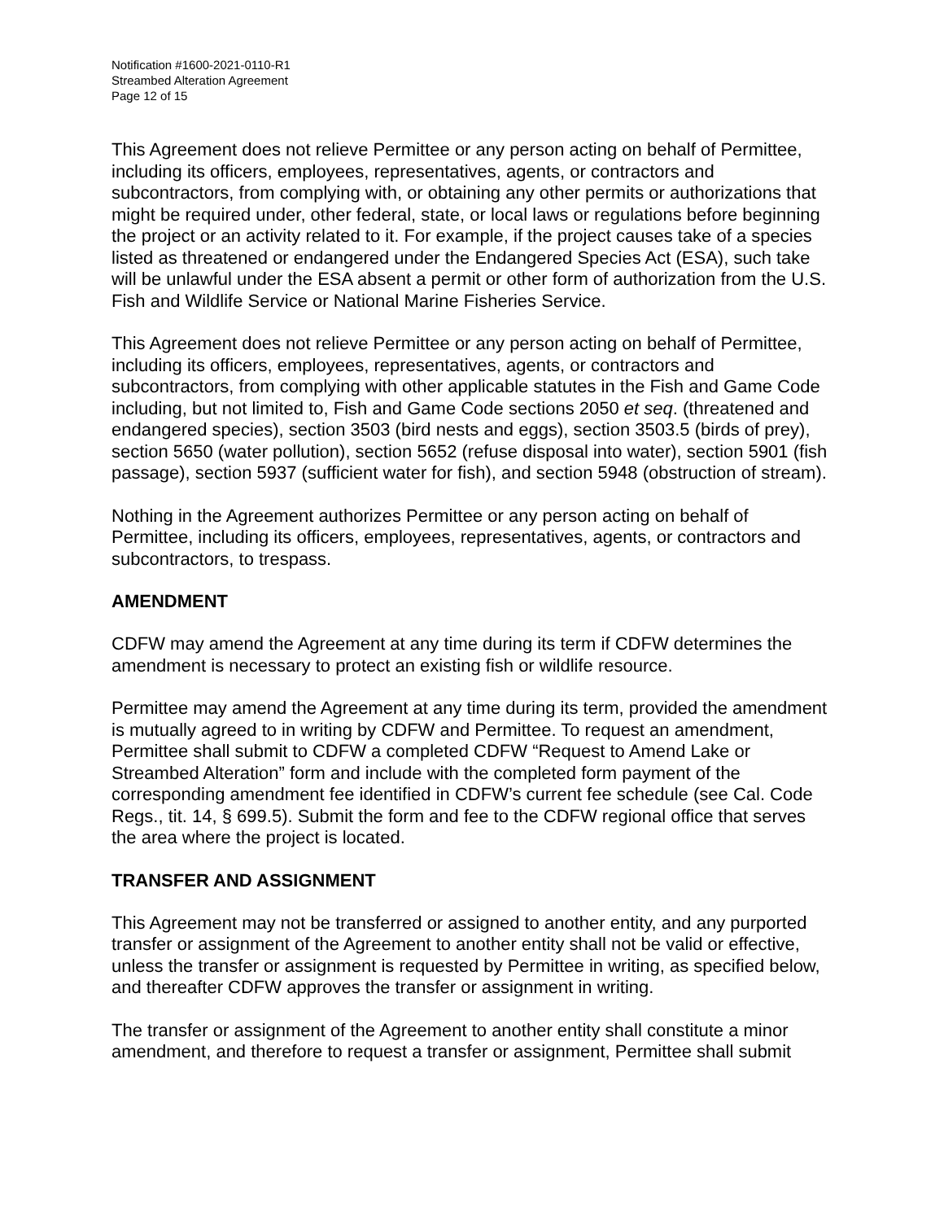Notification #1600-2021-0110-R1
Streambed Alteration Agreement
Page 12 of 15
This Agreement does not relieve Permittee or any person acting on behalf of Permittee, including its officers, employees, representatives, agents, or contractors and subcontractors, from complying with, or obtaining any other permits or authorizations that might be required under, other federal, state, or local laws or regulations before beginning the project or an activity related to it. For example, if the project causes take of a species listed as threatened or endangered under the Endangered Species Act (ESA), such take will be unlawful under the ESA absent a permit or other form of authorization from the U.S. Fish and Wildlife Service or National Marine Fisheries Service.
This Agreement does not relieve Permittee or any person acting on behalf of Permittee, including its officers, employees, representatives, agents, or contractors and subcontractors, from complying with other applicable statutes in the Fish and Game Code including, but not limited to, Fish and Game Code sections 2050 et seq. (threatened and endangered species), section 3503 (bird nests and eggs), section 3503.5 (birds of prey), section 5650 (water pollution), section 5652 (refuse disposal into water), section 5901 (fish passage), section 5937 (sufficient water for fish), and section 5948 (obstruction of stream).
Nothing in the Agreement authorizes Permittee or any person acting on behalf of Permittee, including its officers, employees, representatives, agents, or contractors and subcontractors, to trespass.
AMENDMENT
CDFW may amend the Agreement at any time during its term if CDFW determines the amendment is necessary to protect an existing fish or wildlife resource.
Permittee may amend the Agreement at any time during its term, provided the amendment is mutually agreed to in writing by CDFW and Permittee. To request an amendment, Permittee shall submit to CDFW a completed CDFW “Request to Amend Lake or Streambed Alteration” form and include with the completed form payment of the corresponding amendment fee identified in CDFW’s current fee schedule (see Cal. Code Regs., tit. 14, § 699.5). Submit the form and fee to the CDFW regional office that serves the area where the project is located.
TRANSFER AND ASSIGNMENT
This Agreement may not be transferred or assigned to another entity, and any purported transfer or assignment of the Agreement to another entity shall not be valid or effective, unless the transfer or assignment is requested by Permittee in writing, as specified below, and thereafter CDFW approves the transfer or assignment in writing.
The transfer or assignment of the Agreement to another entity shall constitute a minor amendment, and therefore to request a transfer or assignment, Permittee shall submit